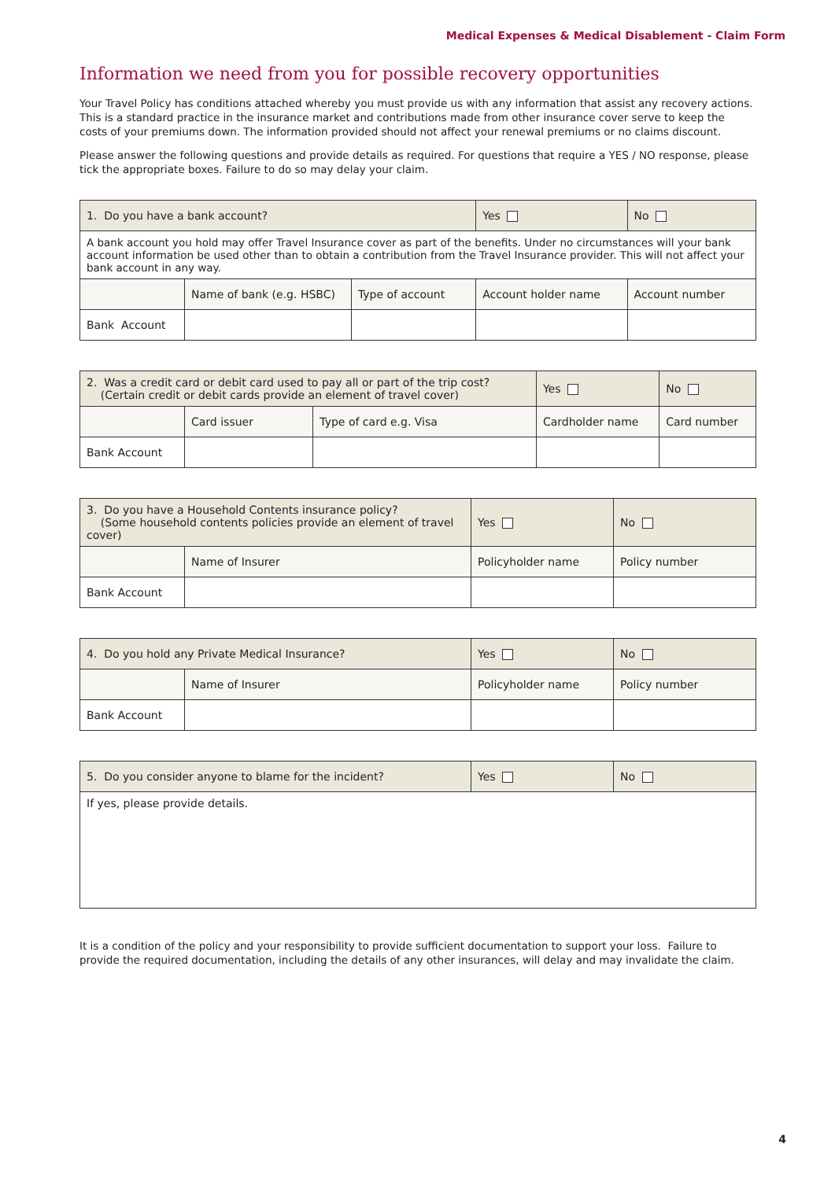Medical Expenses & Medical Disablement - Claim Form
Information we need from you for possible recovery opportunities
Your Travel Policy has conditions attached whereby you must provide us with any information that assist any recovery actions. This is a standard practice in the insurance market and contributions made from other insurance cover serve to keep the costs of your premiums down. The information provided should not affect your renewal premiums or no claims discount.
Please answer the following questions and provide details as required. For questions that require a YES / NO response, please tick the appropriate boxes. Failure to do so may delay your claim.
| 1. Do you have a bank account? | | | Yes | No |
| A bank account you hold may offer Travel Insurance cover as part of the benefits. Under no circumstances will your bank account information be used other than to obtain a contribution from the Travel Insurance provider. This will not affect your bank account in any way. | | | | |
| | Name of bank (e.g. HSBC) | Type of account | Account holder name | Account number |
| Bank Account | | | | |
| 2. Was a credit card or debit card used to pay all or part of the trip cost? (Certain credit or debit cards provide an element of travel cover) | | | Yes | No |
| | Card issuer | Type of card e.g. Visa | Cardholder name | Card number |
| Bank Account | | | | |
| 3. Do you have a Household Contents insurance policy? (Some household contents policies provide an element of travel cover) | | Yes | No |
| | Name of Insurer | Policyholder name | Policy number |
| Bank Account | | | |
| 4. Do you hold any Private Medical Insurance? | | Yes | No |
| | Name of Insurer | Policyholder name | Policy number |
| Bank Account | | | |
| 5. Do you consider anyone to blame for the incident? | Yes | No |
| If yes, please provide details. | | |
It is a condition of the policy and your responsibility to provide sufficient documentation to support your loss. Failure to provide the required documentation, including the details of any other insurances, will delay and may invalidate the claim.
4